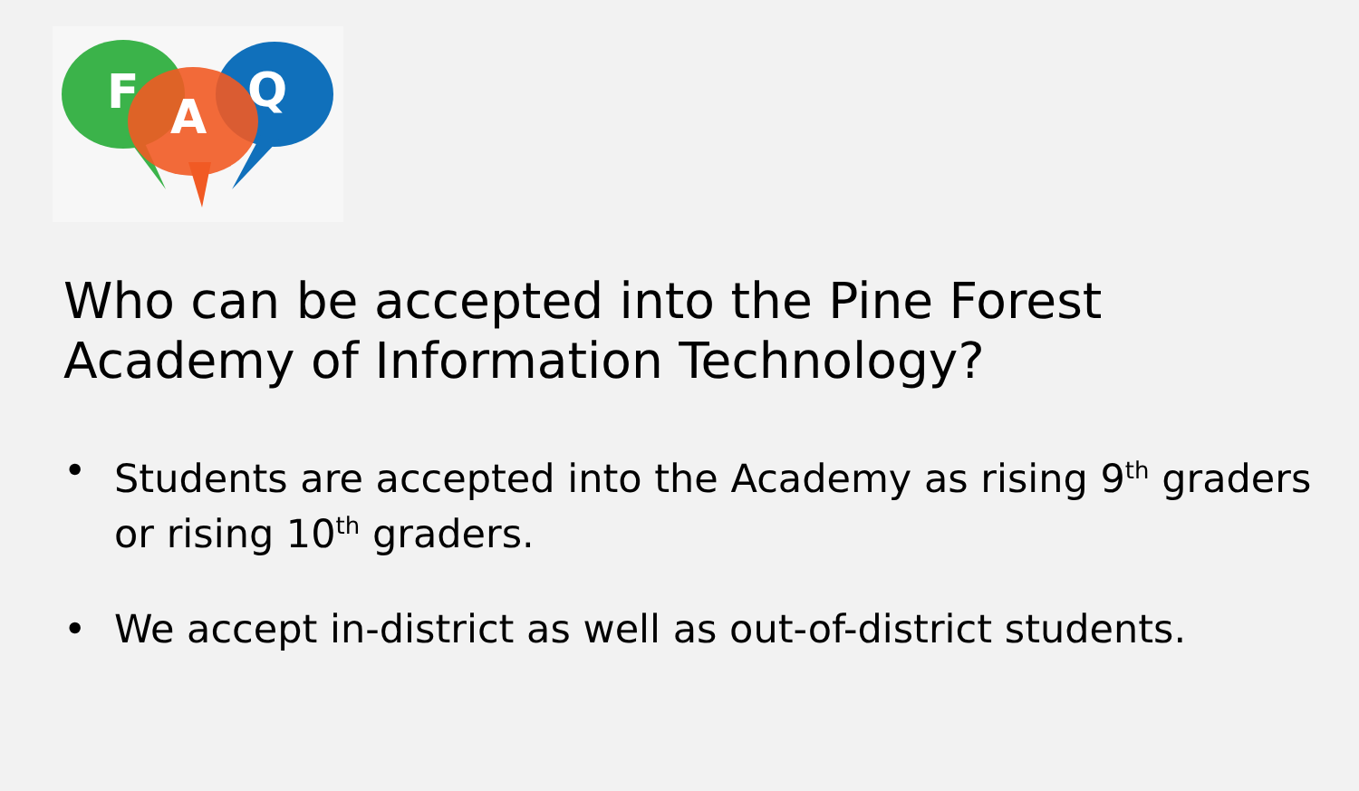F
A
Q
Who can be accepted into the Pine Forest Academy of Information Technology?
• Students are accepted into the Academy as rising 9<sup>th</sup> graders or rising 10<sup>th</sup> graders.
• We accept in-district as well as out-of-district students.